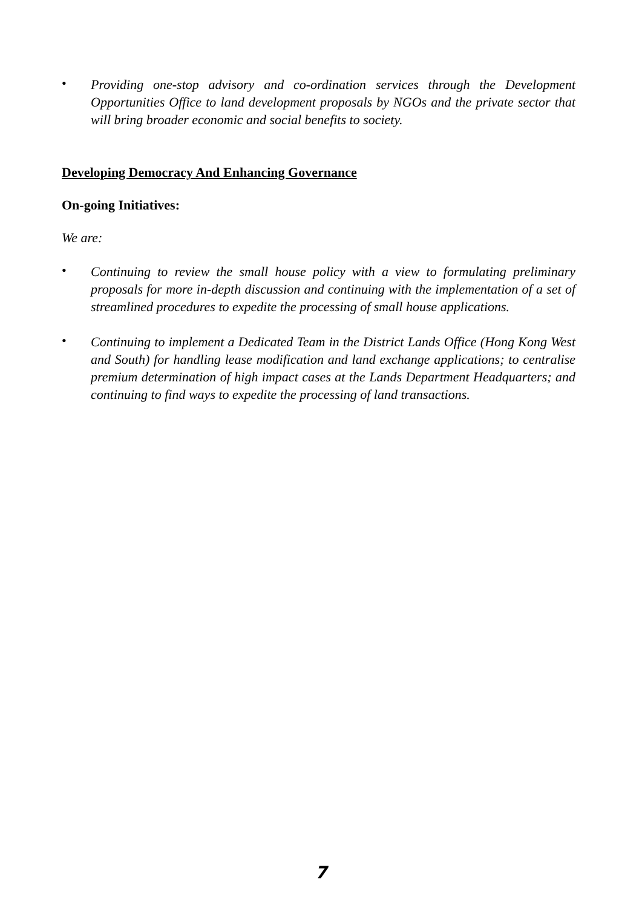• Providing one-stop advisory and co-ordination services through the Development Opportunities Office to land development proposals by NGOs and the private sector that will bring broader economic and social benefits to society.
Developing Democracy And Enhancing Governance
On-going Initiatives:
We are:
• Continuing to review the small house policy with a view to formulating preliminary proposals for more in-depth discussion and continuing with the implementation of a set of streamlined procedures to expedite the processing of small house applications.
• Continuing to implement a Dedicated Team in the District Lands Office (Hong Kong West and South) for handling lease modification and land exchange applications; to centralise premium determination of high impact cases at the Lands Department Headquarters; and continuing to find ways to expedite the processing of land transactions.
7